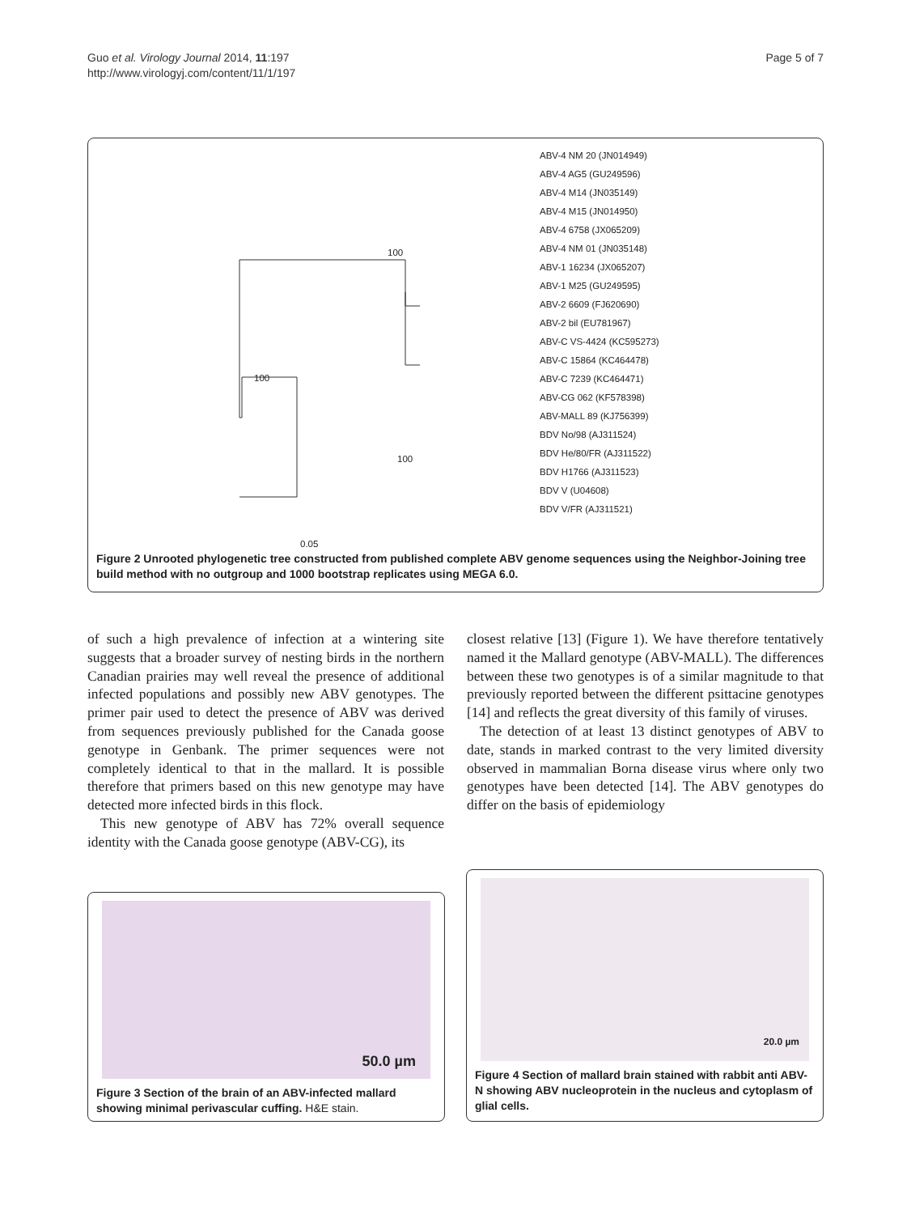Guo et al. Virology Journal 2014, 11:197
http://www.virologyj.com/content/11/1/197
Page 5 of 7
ABV-4 NM 20 (JN014949)
ABV-4 AG5 (GU249596)
ABV-4 M14 (JN035149)
ABV-4 M15 (JN014950)
ABV-4 6758 (JX065209)
ABV-4 NM 01 (JN035148)
ABV-1 16234 (JX065207)
ABV-1 M25 (GU249595)
ABV-2 6609 (FJ620690)
ABV-2 bil (EU781967)
ABV-C VS-4424 (KC595273)
ABV-C 15864 (KC464478)
ABV-C 7239 (KC464471)
ABV-CG 062 (KF578398)
ABV-MALL 89 (KJ756399)
BDV No/98 (AJ311524)
BDV He/80/FR (AJ311522)
BDV H1766 (AJ311523)
BDV V (U04608)
BDV V/FR (AJ311521)
100
100
100
0.05
Figure 2 Unrooted phylogenetic tree constructed from published complete ABV genome sequences using the Neighbor-Joining tree build method with no outgroup and 1000 bootstrap replicates using MEGA 6.0.
of such a high prevalence of infection at a wintering site suggests that a broader survey of nesting birds in the northern Canadian prairies may well reveal the presence of additional infected populations and possibly new ABV genotypes. The primer pair used to detect the presence of ABV was derived from sequences previously published for the Canada goose genotype in Genbank. The primer sequences were not completely identical to that in the mallard. It is possible therefore that primers based on this new genotype may have detected more infected birds in this flock.
This new genotype of ABV has 72% overall sequence identity with the Canada goose genotype (ABV-CG), its
closest relative [13] (Figure 1). We have therefore tentatively named it the Mallard genotype (ABV-MALL). The differences between these two genotypes is of a similar magnitude to that previously reported between the different psittacine genotypes [14] and reflects the great diversity of this family of viruses.
The detection of at least 13 distinct genotypes of ABV to date, stands in marked contrast to the very limited diversity observed in mammalian Borna disease virus where only two genotypes have been detected [14]. The ABV genotypes do differ on the basis of epidemiology
50.0 µm
Figure 3 Section of the brain of an ABV-infected mallard showing minimal perivascular cuffing. H&E stain.
20.0 µm
Figure 4 Section of mallard brain stained with rabbit anti ABV-N showing ABV nucleoprotein in the nucleus and cytoplasm of glial cells.